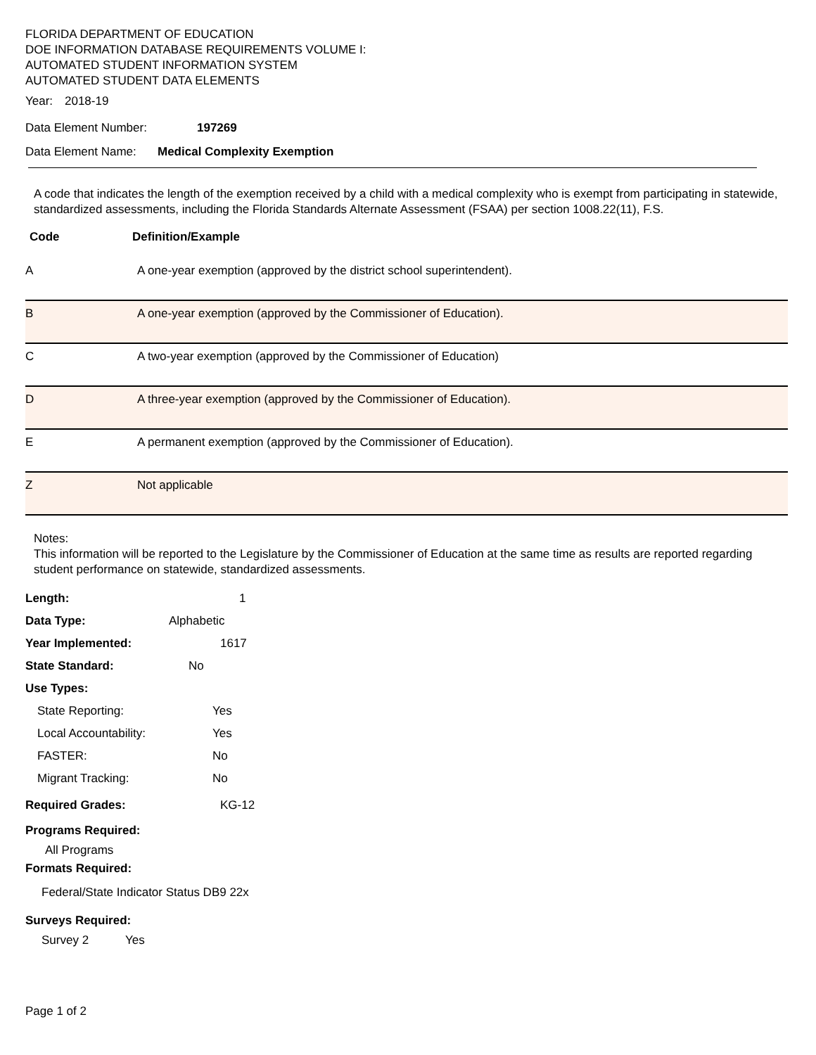FLORIDA DEPARTMENT OF EDUCATION
DOE INFORMATION DATABASE REQUIREMENTS VOLUME I:
AUTOMATED STUDENT INFORMATION SYSTEM
AUTOMATED STUDENT DATA ELEMENTS
Year: 2018-19
Data Element Number: 197269
Data Element Name: Medical Complexity Exemption
A code that indicates the length of the exemption received by a child with a medical complexity who is exempt from participating in statewide, standardized assessments, including the Florida Standards Alternate Assessment (FSAA) per section 1008.22(11), F.S.
| Code | Definition/Example |
| --- | --- |
| A | A one-year exemption (approved by the district school superintendent). |
| B | A one-year exemption (approved by the Commissioner of Education). |
| C | A two-year exemption (approved by the Commissioner of Education) |
| D | A three-year exemption (approved by the Commissioner of Education). |
| E | A permanent exemption (approved by the Commissioner of Education). |
| Z | Not applicable |
Notes:
This information will be reported to the Legislature by the Commissioner of Education at the same time as results are reported regarding student performance on statewide, standardized assessments.
Length: 1
Data Type: Alphabetic
Year Implemented: 1617
State Standard: No
Use Types:
State Reporting: Yes
Local Accountability: Yes
FASTER: No
Migrant Tracking: No
Required Grades: KG-12
Programs Required:
All Programs
Formats Required:
Federal/State Indicator Status DB9 22x
Surveys Required:
Survey 2 Yes
Page 1 of 2